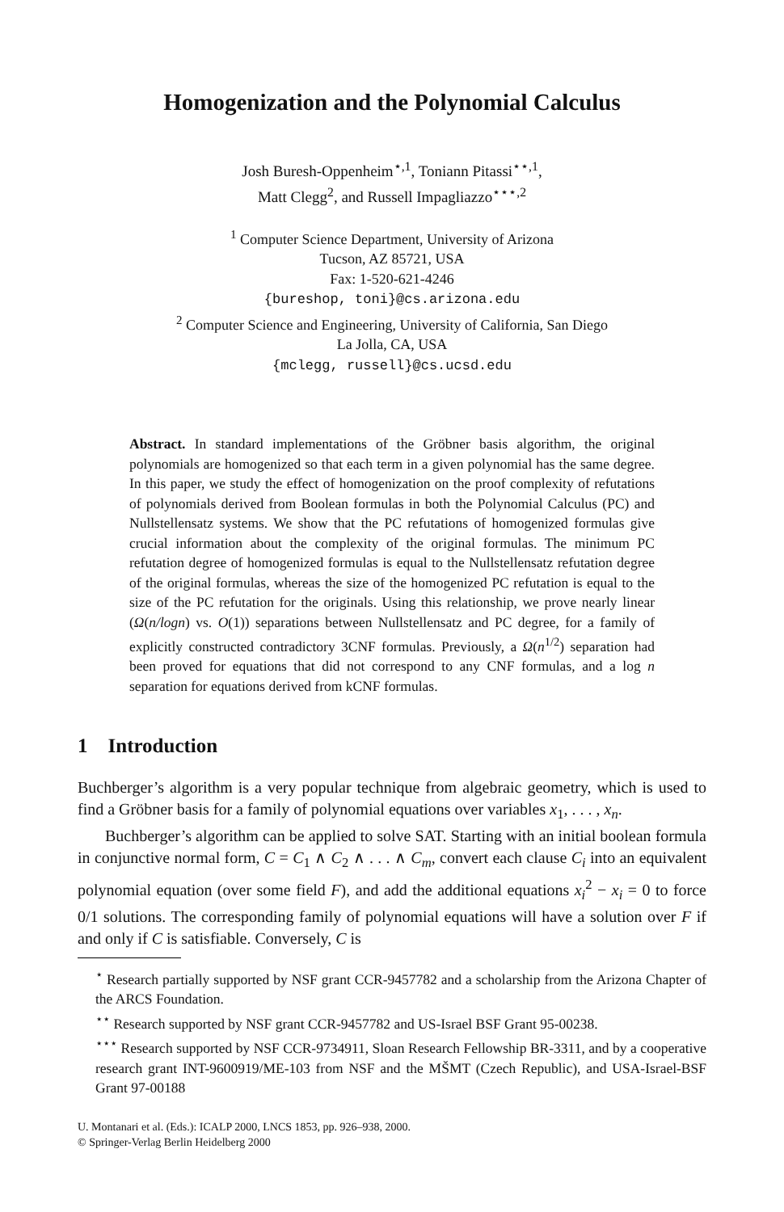Homogenization and the Polynomial Calculus
Josh Buresh-Oppenheim<sup>⋆,1</sup>, Toniann Pitassi<sup>⋆⋆,1</sup>,
Matt Clegg<sup>2</sup>, and Russell Impagliazzo<sup>⋆⋆⋆,2</sup>
<sup>1</sup> Computer Science Department, University of Arizona
Tucson, AZ 85721, USA
Fax: 1-520-621-4246
{bureshop, toni}@cs.arizona.edu
<sup>2</sup> Computer Science and Engineering, University of California, San Diego
La Jolla, CA, USA
{mclegg, russell}@cs.ucsd.edu
Abstract. In standard implementations of the Gröbner basis algorithm, the original polynomials are homogenized so that each term in a given polynomial has the same degree. In this paper, we study the effect of homogenization on the proof complexity of refutations of polynomials derived from Boolean formulas in both the Polynomial Calculus (PC) and Nullstellensatz systems. We show that the PC refutations of homogenized formulas give crucial information about the complexity of the original formulas. The minimum PC refutation degree of homogenized formulas is equal to the Nullstellensatz refutation degree of the original formulas, whereas the size of the homogenized PC refutation is equal to the size of the PC refutation for the originals. Using this relationship, we prove nearly linear (Ω(n/logn) vs. O(1)) separations between Nullstellensatz and PC degree, for a family of explicitly constructed contradictory 3CNF formulas. Previously, a Ω(n<sup>1/2</sup>) separation had been proved for equations that did not correspond to any CNF formulas, and a log n separation for equations derived from kCNF formulas.
1 Introduction
Buchberger’s algorithm is a very popular technique from algebraic geometry, which is used to find a Gröbner basis for a family of polynomial equations over variables x<sub>1</sub>, . . . , x<sub>n</sub>.
Buchberger’s algorithm can be applied to solve SAT. Starting with an initial boolean formula in conjunctive normal form, C = C<sub>1</sub> ∧ C<sub>2</sub> ∧ . . . ∧ C<sub>m</sub>, convert each clause C<sub>i</sub> into an equivalent polynomial equation (over some field F), and add the additional equations x<sub>i</sub><sup>2</sup> − x<sub>i</sub> = 0 to force 0/1 solutions. The corresponding family of polynomial equations will have a solution over F if and only if C is satisfiable. Conversely, C is
<sup>⋆</sup> Research partially supported by NSF grant CCR-9457782 and a scholarship from the Arizona Chapter of the ARCS Foundation.
<sup>⋆⋆</sup> Research supported by NSF grant CCR-9457782 and US-Israel BSF Grant 95-00238.
<sup>⋆⋆⋆</sup> Research supported by NSF CCR-9734911, Sloan Research Fellowship BR-3311, and by a cooperative research grant INT-9600919/ME-103 from NSF and the MŠMT (Czech Republic), and USA-Israel-BSF Grant 97-00188
U. Montanari et al. (Eds.): ICALP 2000, LNCS 1853, pp. 926–938, 2000.
© Springer-Verlag Berlin Heidelberg 2000